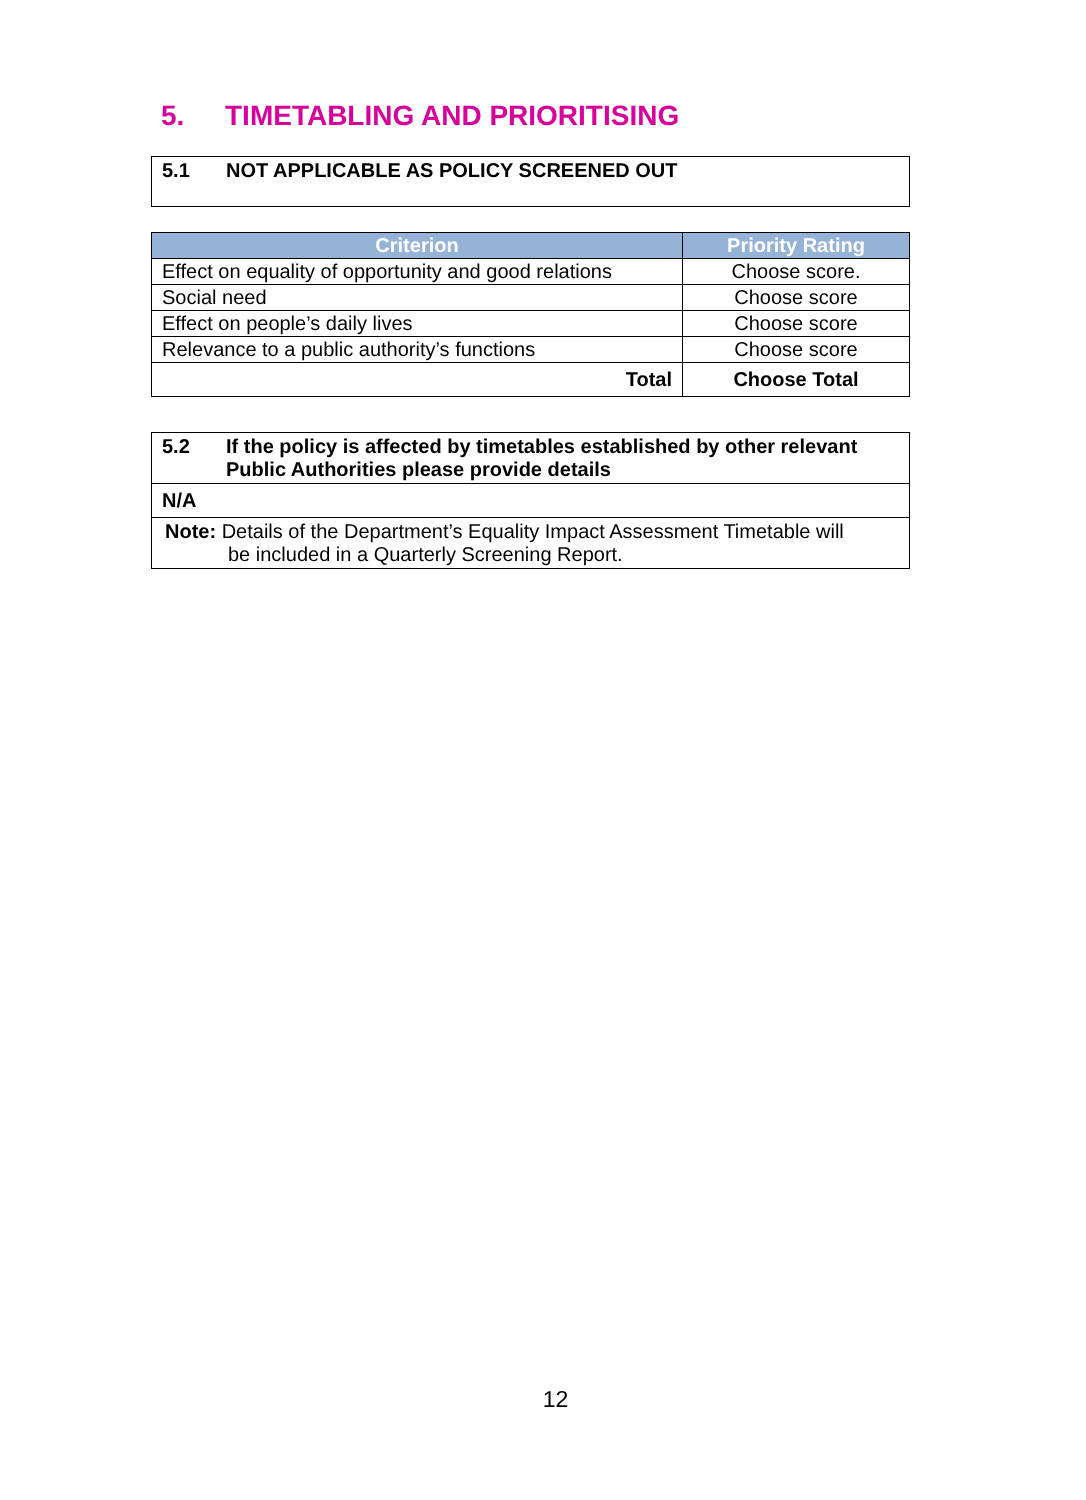5. TIMETABLING AND PRIORITISING
5.1 NOT APPLICABLE AS POLICY SCREENED OUT
| Criterion | Priority Rating |
| --- | --- |
| Effect on equality of opportunity and good relations | Choose score. |
| Social need | Choose score |
| Effect on people’s daily lives | Choose score |
| Relevance to a public authority’s functions | Choose score |
| Total | Choose Total |
| 5.2 If the policy is affected by timetables established by other relevant Public Authorities please provide details |
| N/A |
| Note: Details of the Department’s Equality Impact Assessment Timetable will be included in a Quarterly Screening Report. |
12